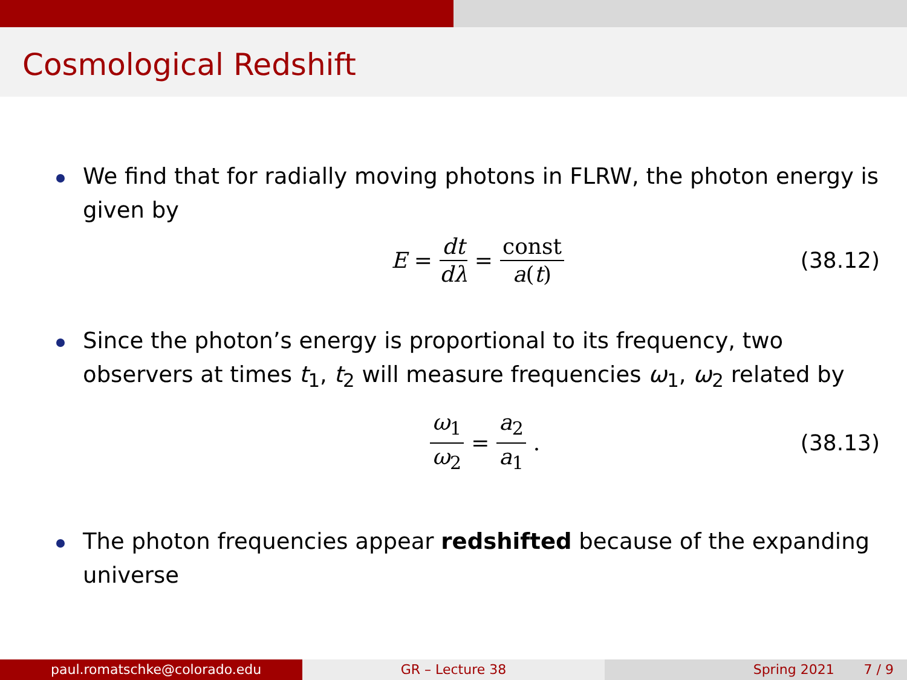Cosmological Redshift
We find that for radially moving photons in FLRW, the photon energy is given by
E = dt dλ = const a(t) (38.12)
Since the photon’s energy is proportional to its frequency, two observers at times t<sub>1</sub>, t<sub>2</sub> will measure frequencies ω<sub>1</sub>, ω<sub>2</sub> related by
ω<sub>1</sub> ω<sub>2</sub> = a<sub>2</sub> a<sub>1</sub>. (38.13)
The photon frequencies appear redshifted because of the expanding universe
paul.romatschke@colorado.edu GR – Lecture 38 Spring 2021 7 / 9